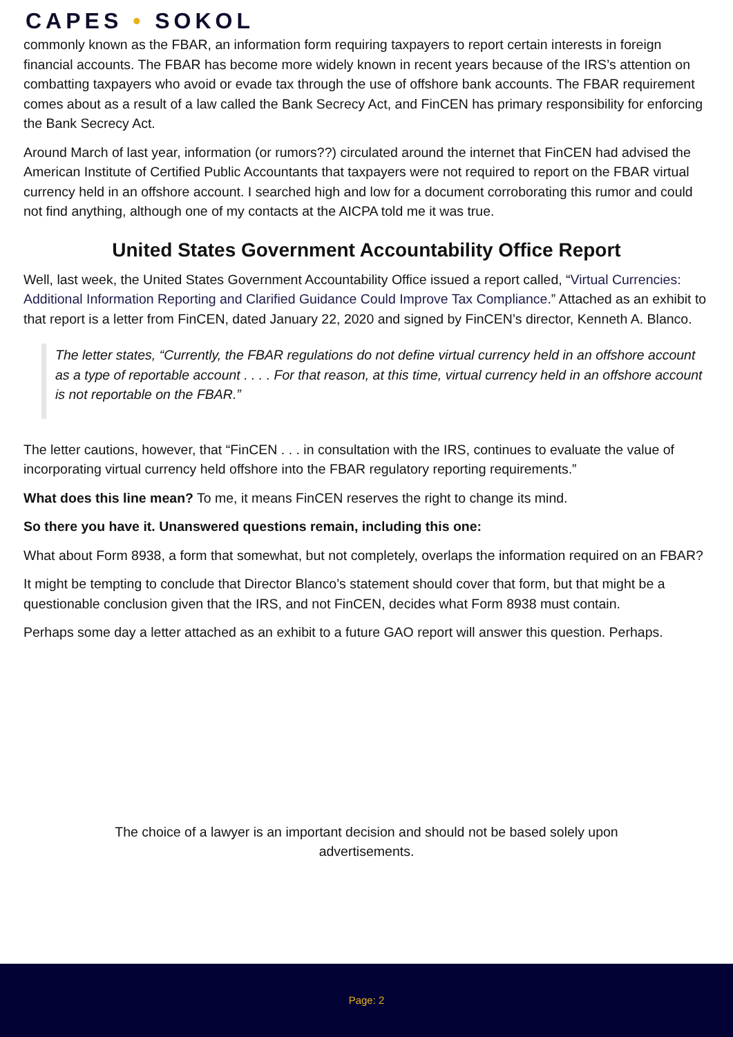CAPES • SOKOL
commonly known as the FBAR, an information form requiring taxpayers to report certain interests in foreign financial accounts. The FBAR has become more widely known in recent years because of the IRS’s attention on combatting taxpayers who avoid or evade tax through the use of offshore bank accounts. The FBAR requirement comes about as a result of a law called the Bank Secrecy Act, and FinCEN has primary responsibility for enforcing the Bank Secrecy Act.
Around March of last year, information (or rumors??) circulated around the internet that FinCEN had advised the American Institute of Certified Public Accountants that taxpayers were not required to report on the FBAR virtual currency held in an offshore account. I searched high and low for a document corroborating this rumor and could not find anything, although one of my contacts at the AICPA told me it was true.
United States Government Accountability Office Report
Well, last week, the United States Government Accountability Office issued a report called, “Virtual Currencies: Additional Information Reporting and Clarified Guidance Could Improve Tax Compliance.” Attached as an exhibit to that report is a letter from FinCEN, dated January 22, 2020 and signed by FinCEN’s director, Kenneth A. Blanco.
The letter states, “Currently, the FBAR regulations do not define virtual currency held in an offshore account as a type of reportable account . . . . For that reason, at this time, virtual currency held in an offshore account is not reportable on the FBAR.”
The letter cautions, however, that “FinCEN . . . in consultation with the IRS, continues to evaluate the value of incorporating virtual currency held offshore into the FBAR regulatory reporting requirements.”
What does this line mean? To me, it means FinCEN reserves the right to change its mind.
So there you have it. Unanswered questions remain, including this one:
What about Form 8938, a form that somewhat, but not completely, overlaps the information required on an FBAR?
It might be tempting to conclude that Director Blanco’s statement should cover that form, but that might be a questionable conclusion given that the IRS, and not FinCEN, decides what Form 8938 must contain.
Perhaps some day a letter attached as an exhibit to a future GAO report will answer this question. Perhaps.
The choice of a lawyer is an important decision and should not be based solely upon advertisements.
Page: 2